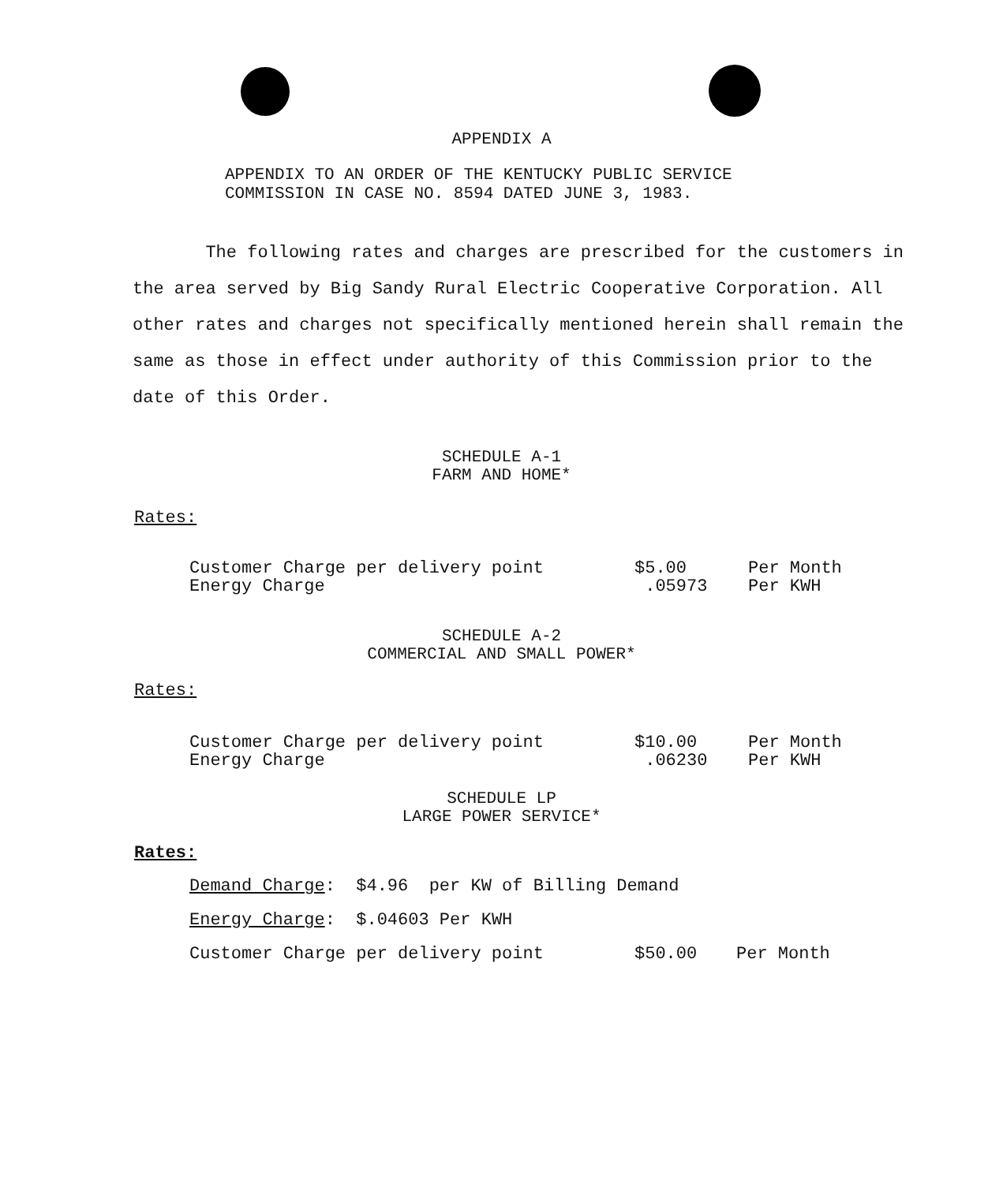APPENDIX A
APPENDIX TO AN ORDER OF THE KENTUCKY PUBLIC SERVICE
COMMISSION IN CASE NO. 8594 DATED JUNE 3, 1983.
The following rates and charges are prescribed for the customers in the area served by Big Sandy Rural Electric Cooperative Corporation. All other rates and charges not specifically mentioned herein shall remain the same as those in effect under authority of this Commission prior to the date of this Order.
SCHEDULE A-1
FARM AND HOME*
Rates:
| Customer Charge per delivery point | $5.00 | Per Month |
| Energy Charge | .05973 | Per KWH |
SCHEDULE A-2
COMMERCIAL AND SMALL POWER*
Rates:
| Customer Charge per delivery point | $10.00 | Per Month |
| Energy Charge | .06230 | Per KWH |
SCHEDULE LP
LARGE POWER SERVICE*
Rates:
| Demand Charge : $4.96 per KW of Billing Demand | | |
| Energy Charge : $.04603 Per KWH | | |
| Customer Charge per delivery point | $50.00 | Per Month |